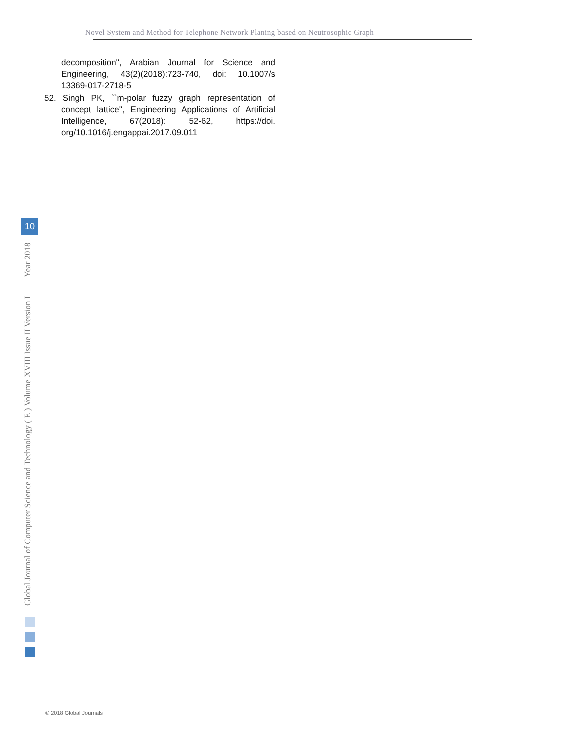Novel System and Method for Telephone Network Planing based on Neutrosophic Graph
decomposition'', Arabian Journal for Science and Engineering, 43(2)(2018):723-740, doi: 10.1007/s 13369-017-2718-5
52. Singh PK, ``m-polar fuzzy graph representation of concept lattice'', Engineering Applications of Artificial Intelligence, 67(2018): 52-62, https://doi. org/10.1016/j.engappai.2017.09.011
Global Journal of Computer Science and Technology ( E ) Volume XVIII Issue II Version I Year 2018
10
© 2018 Global Journals